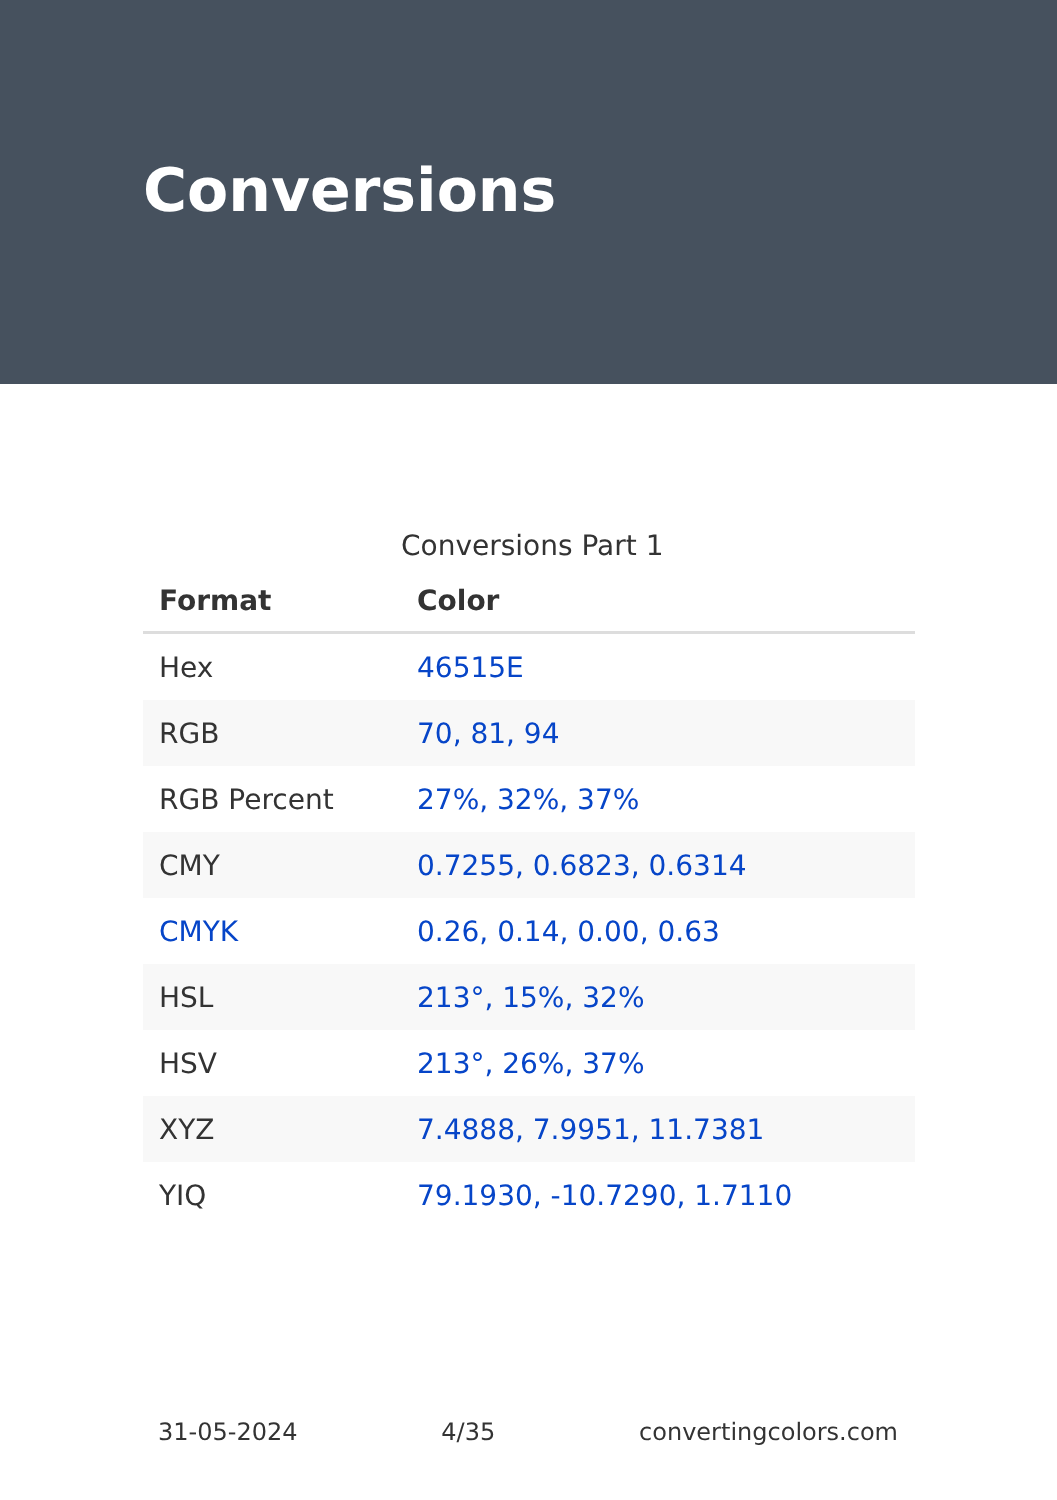Conversions
Conversions Part 1
| Format | Color |
| --- | --- |
| Hex | 46515E |
| RGB | 70, 81, 94 |
| RGB Percent | 27%, 32%, 37% |
| CMY | 0.7255, 0.6823, 0.6314 |
| CMYK | 0.26, 0.14, 0.00, 0.63 |
| HSL | 213°, 15%, 32% |
| HSV | 213°, 26%, 37% |
| XYZ | 7.4888, 7.9951, 11.7381 |
| YIQ | 79.1930, -10.7290, 1.7110 |
31-05-2024 4/35 convertingcolors.com